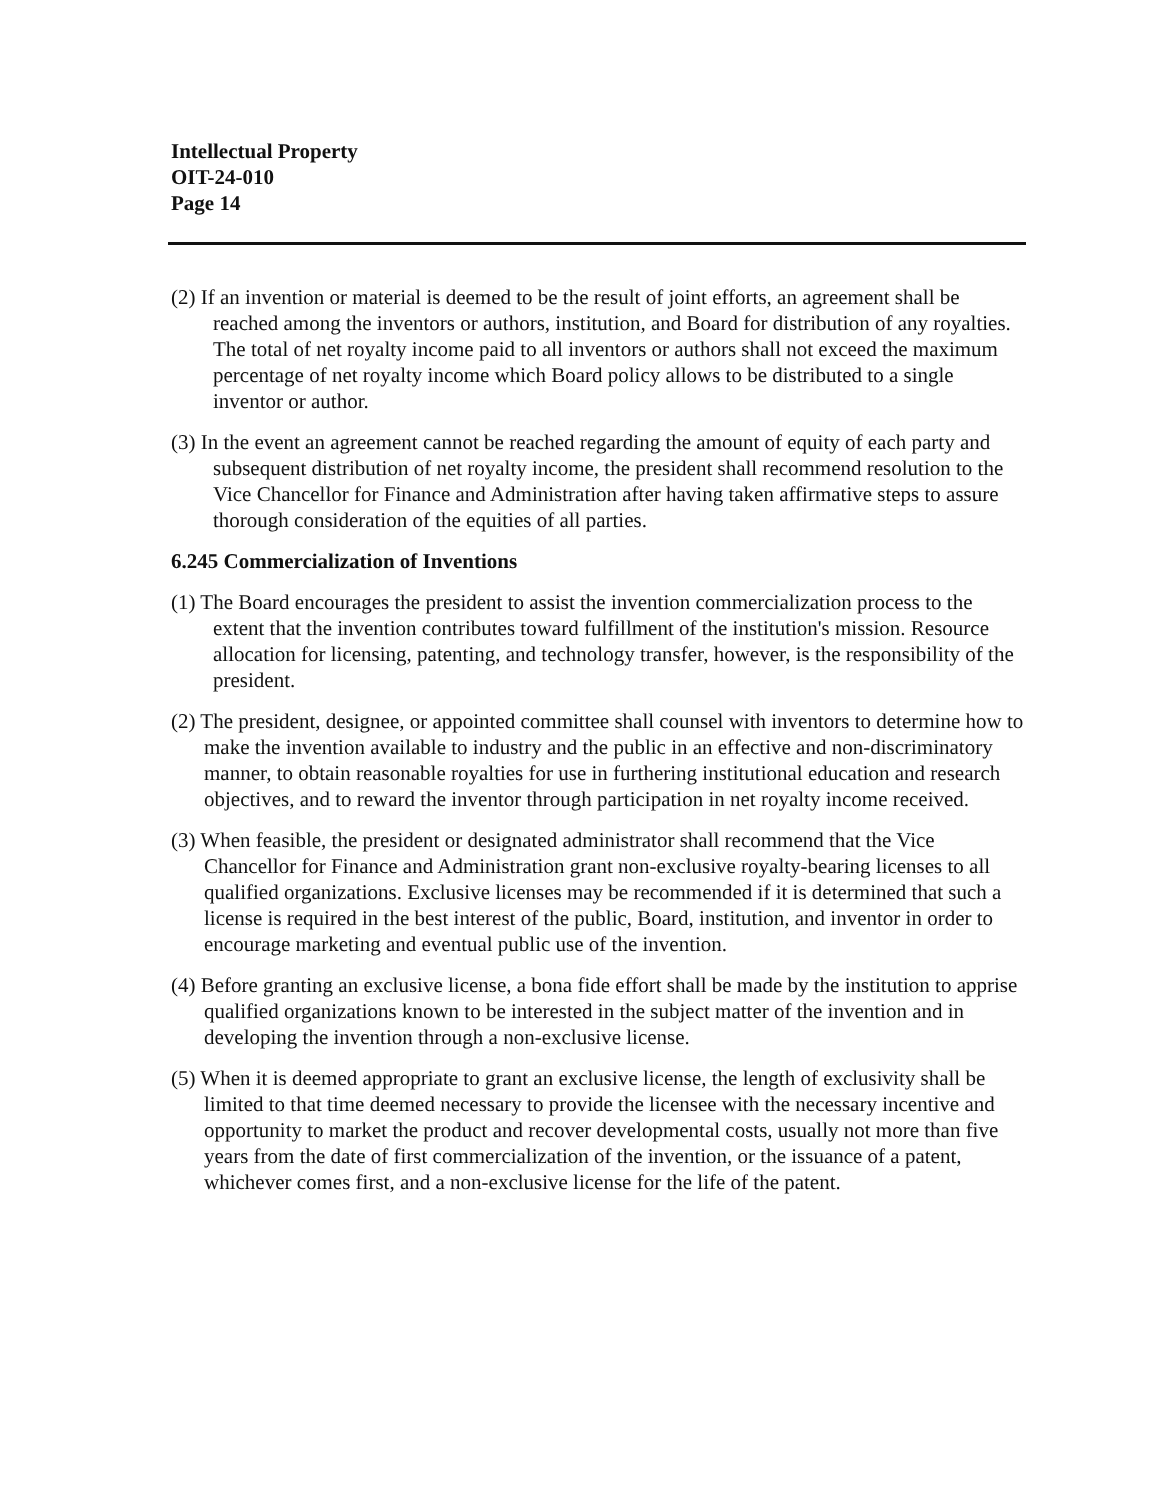Intellectual Property
OIT-24-010
Page 14
(2) If an invention or material is deemed to be the result of joint efforts, an agreement shall be reached among the inventors or authors, institution, and Board for distribution of any royalties. The total of net royalty income paid to all inventors or authors shall not exceed the maximum percentage of net royalty income which Board policy allows to be distributed to a single inventor or author.
(3) In the event an agreement cannot be reached regarding the amount of equity of each party and subsequent distribution of net royalty income, the president shall recommend resolution to the Vice Chancellor for Finance and Administration after having taken affirmative steps to assure thorough consideration of the equities of all parties.
6.245 Commercialization of Inventions
(1) The Board encourages the president to assist the invention commercialization process to the extent that the invention contributes toward fulfillment of the institution's mission. Resource allocation for licensing, patenting, and technology transfer, however, is the responsibility of the president.
(2) The president, designee, or appointed committee shall counsel with inventors to determine how to make the invention available to industry and the public in an effective and non-discriminatory manner, to obtain reasonable royalties for use in furthering institutional education and research objectives, and to reward the inventor through participation in net royalty income received.
(3) When feasible, the president or designated administrator shall recommend that the Vice Chancellor for Finance and Administration grant non-exclusive royalty-bearing licenses to all qualified organizations. Exclusive licenses may be recommended if it is determined that such a license is required in the best interest of the public, Board, institution, and inventor in order to encourage marketing and eventual public use of the invention.
(4) Before granting an exclusive license, a bona fide effort shall be made by the institution to apprise qualified organizations known to be interested in the subject matter of the invention and in developing the invention through a non-exclusive license.
(5) When it is deemed appropriate to grant an exclusive license, the length of exclusivity shall be limited to that time deemed necessary to provide the licensee with the necessary incentive and opportunity to market the product and recover developmental costs, usually not more than five years from the date of first commercialization of the invention, or the issuance of a patent, whichever comes first, and a non-exclusive license for the life of the patent.